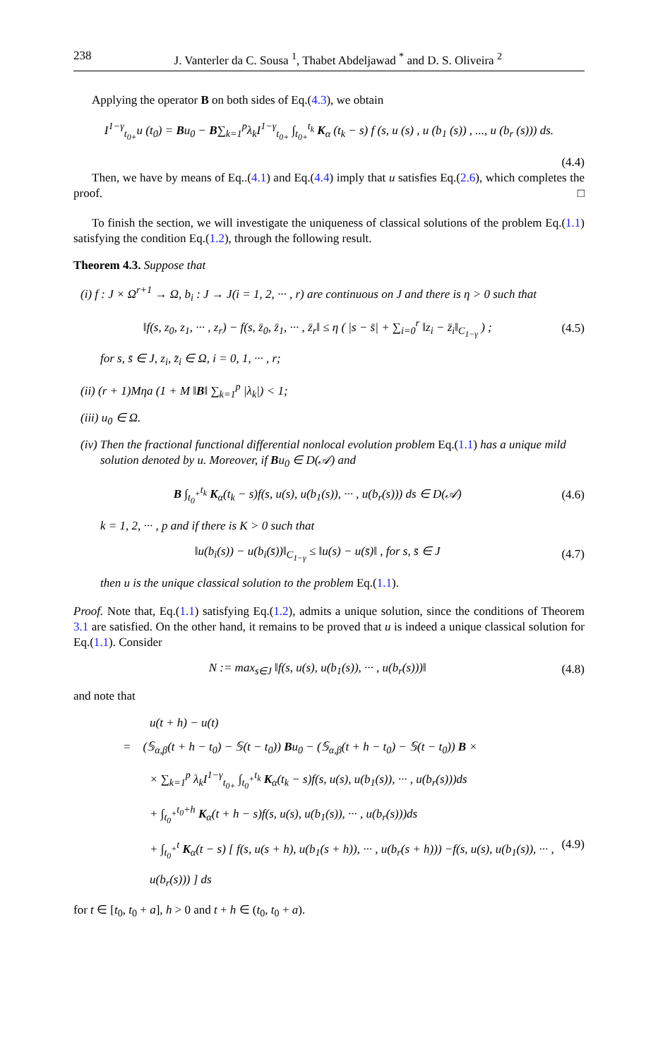238 J. Vanterler da C. Sousa <sup>1</sup>, Thabet Abdeljawad <sup>*</sup> and D. S. Oliveira <sup>2</sup>
Applying the operator B on both sides of Eq.(4.3), we obtain
I<sup>1−γ</sup><sub>t<sub>0+</sub></sub>u (t<sub>0</sub>) = Bu<sub>0</sub> − B∑<sub>k=1</sub><sup>p</sup>λ<sub>k</sub>I<sup>1−γ</sup><sub>t<sub>0+</sub></sub> ∫<sub>t<sub>0+</sub></sub><sup>t<sub>k</sub></sup> K<sub>α</sub> (t<sub>k</sub> − s) f (s, u (s) , u (b<sub>1</sub> (s)) , ..., u (b<sub>r</sub> (s))) ds.
(4.4)
Then, we have by means of Eq..(4.1) and Eq.(4.4) imply that u satisfies Eq.(2.6), which completes the proof. □
To finish the section, we will investigate the uniqueness of classical solutions of the problem Eq.(1.1) satisfying the condition Eq.(1.2), through the following result.
Theorem 4.3. Suppose that
(i) f : J × Ω<sup>r+1</sup> → Ω, b<sub>i</sub> : J → J(i = 1, 2, ··· , r) are continuous on J and there is η > 0 such that
‖f(s, z<sub>0</sub>, z<sub>1</sub>, ··· , z<sub>r</sub>) − f(s, z̄<sub>0</sub>, z̄<sub>1</sub>, ··· , z̄<sub>r</sub>‖ ≤ η ( |s − s̄| + ∑<sub>i=0</sub><sup>r</sup> ‖z<sub>i</sub> − z̄<sub>i</sub>‖<sub>C<sub>1−γ</sub></sub> ) ; (4.5)
for s, s̄ ∈ J, z<sub>i</sub>, z̄<sub>i</sub> ∈ Ω, i = 0, 1, ··· , r;
(ii) (r + 1)Mηa (1 + M ‖B‖ ∑<sub>k=1</sub><sup>p</sup> |λ<sub>k</sub>|) < 1;
(iii) u<sub>0</sub> ∈ Ω.
(iv) Then the fractional functional differential nonlocal evolution problem Eq.(1.1) has a unique mild solution denoted by u. Moreover, if Bu<sub>0</sub> ∈ D(𝒜) and
B ∫<sub>t<sub>0</sub><sup>+</sup></sub><sup>t<sub>k</sub></sup> K<sub>α</sub>(t<sub>k</sub> − s)f(s, u(s), u(b<sub>1</sub>(s)), ··· , u(b<sub>r</sub>(s))) ds ∈ D(𝒜) (4.6)
k = 1, 2, ··· , p and if there is K > 0 such that
‖u(b<sub>i</sub>(s)) − u(b<sub>i</sub>(s̄))‖<sub>C<sub>1−γ</sub></sub> ≤ ‖u(s) − u(s̄)‖ , for s, s̄ ∈ J (4.7)
then u is the unique classical solution to the problem Eq.(1.1).
Proof. Note that, Eq.(1.1) satisfying Eq.(1.2), admits a unique solution, since the conditions of Theorem 3.1 are satisfied. On the other hand, it remains to be proved that u is indeed a unique classical solution for Eq.(1.1). Consider
N := max<sub>s∈J</sub> ‖f(s, u(s), u(b<sub>1</sub>(s)), ··· , u(b<sub>r</sub>(s)))‖ (4.8)
and note that
u(t + h) − u(t)
= (𝕊<sub>α,β</sub>(t + h − t<sub>0</sub>) − 𝕊(t − t<sub>0</sub>)) Bu<sub>0</sub> − (𝕊<sub>α,β</sub>(t + h − t<sub>0</sub>) − 𝕊(t − t<sub>0</sub>)) B ×
× ∑<sub>k=1</sub><sup>p</sup> λ<sub>k</sub>I<sup>1−γ</sup><sub>t<sub>0+</sub></sub> ∫<sub>t<sub>0</sub><sup>+</sup></sub><sup>t<sub>k</sub></sup> K<sub>α</sub>(t<sub>k</sub> − s)f(s, u(s), u(b<sub>1</sub>(s)), ··· , u(b<sub>r</sub>(s)))ds
+ ∫<sub>t<sub>0</sub><sup>+</sup></sub><sup>t<sub>0</sub>+h</sup> K<sub>α</sub>(t + h − s)f(s, u(s), u(b<sub>1</sub>(s)), ··· , u(b<sub>r</sub>(s)))ds
+ ∫<sub>t<sub>0</sub><sup>+</sup></sub><sup>t</sup> K<sub>α</sub>(t − s) [ f(s, u(s + h), u(b<sub>1</sub>(s + h)), ··· , u(b<sub>r</sub>(s + h))) −f(s, u(s), u(b<sub>1</sub>(s)), ··· , u(b<sub>r</sub>(s))) ] ds (4.9)
for t ∈ [t<sub>0</sub>, t<sub>0</sub> + a], h > 0 and t + h ∈ (t<sub>0</sub>, t<sub>0</sub> + a).